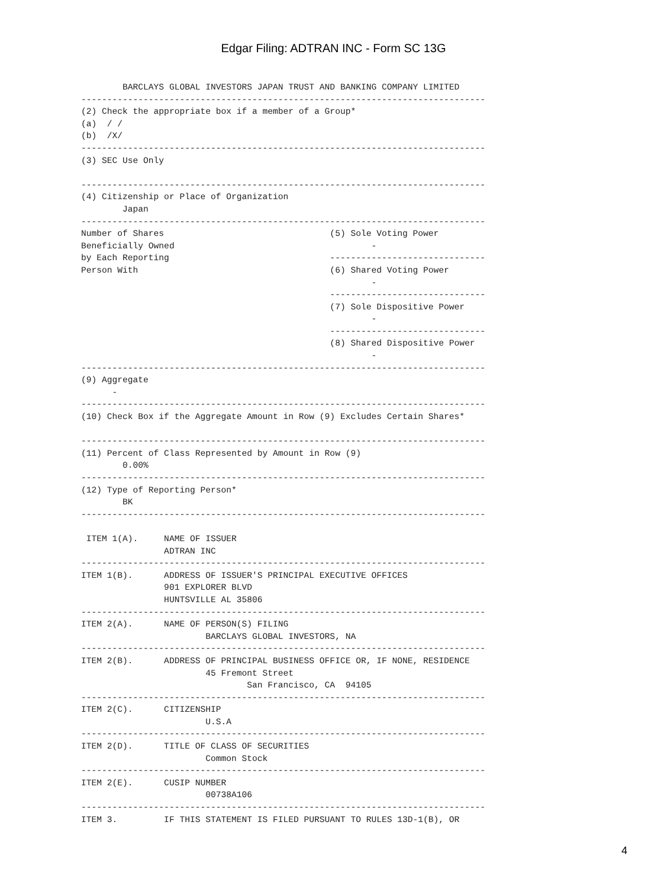Edgar Filing: ADTRAN INC - Form SC 13G
        BARCLAYS GLOBAL INVESTORS JAPAN TRUST AND BANKING COMPANY LIMITED
------------------------------------------------------------------------------
(2) Check the appropriate box if a member of a Group*
(a)  / /
(b)  /X/
------------------------------------------------------------------------------
(3) SEC Use Only

------------------------------------------------------------------------------
(4) Citizenship or Place of Organization
        Japan
------------------------------------------------------------------------------
Number of Shares                                (5) Sole Voting Power
Beneficially Owned                                      -
by Each Reporting                               ------------------------------
Person With                                     (6) Shared Voting Power
                                                        -
                                                ------------------------------
                                                (7) Sole Dispositive Power
                                                        -
                                                ------------------------------
                                                (8) Shared Dispositive Power
                                                        -
------------------------------------------------------------------------------
(9) Aggregate
      -
------------------------------------------------------------------------------
(10) Check Box if the Aggregate Amount in Row (9) Excludes Certain Shares*

------------------------------------------------------------------------------
(11) Percent of Class Represented by Amount in Row (9)
        0.00%
------------------------------------------------------------------------------
(12) Type of Reporting Person*
        BK
------------------------------------------------------------------------------

 ITEM 1(A).     NAME OF ISSUER
                ADTRAN INC
------------------------------------------------------------------------------
ITEM 1(B).      ADDRESS OF ISSUER'S PRINCIPAL EXECUTIVE OFFICES
                901 EXPLORER BLVD
                HUNTSVILLE AL 35806
------------------------------------------------------------------------------
ITEM 2(A).      NAME OF PERSON(S) FILING
                        BARCLAYS GLOBAL INVESTORS, NA
------------------------------------------------------------------------------
ITEM 2(B).      ADDRESS OF PRINCIPAL BUSINESS OFFICE OR, IF NONE, RESIDENCE
                        45 Fremont Street
                                San Francisco, CA  94105
------------------------------------------------------------------------------
ITEM 2(C).      CITIZENSHIP
                        U.S.A
------------------------------------------------------------------------------
ITEM 2(D).      TITLE OF CLASS OF SECURITIES
                        Common Stock
------------------------------------------------------------------------------
ITEM 2(E).      CUSIP NUMBER
                        00738A106
------------------------------------------------------------------------------
ITEM 3.         IF THIS STATEMENT IS FILED PURSUANT TO RULES 13D-1(B), OR
4